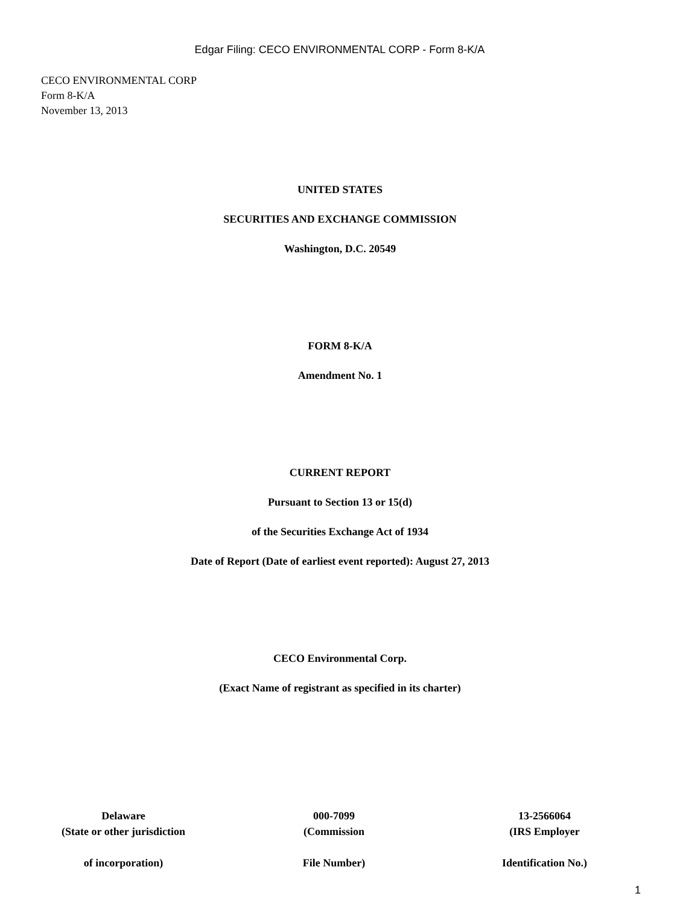Edgar Filing: CECO ENVIRONMENTAL CORP - Form 8-K/A
CECO ENVIRONMENTAL CORP
Form 8-K/A
November 13, 2013
UNITED STATES
SECURITIES AND EXCHANGE COMMISSION
Washington, D.C. 20549
FORM 8-K/A
Amendment No. 1
CURRENT REPORT
Pursuant to Section 13 or 15(d)
of the Securities Exchange Act of 1934
Date of Report (Date of earliest event reported): August 27, 2013
CECO Environmental Corp.
(Exact Name of registrant as specified in its charter)
Delaware
(State or other jurisdiction
of incorporation)
000-7099
(Commission
File Number)
13-2566064
(IRS Employer
Identification No.)
1